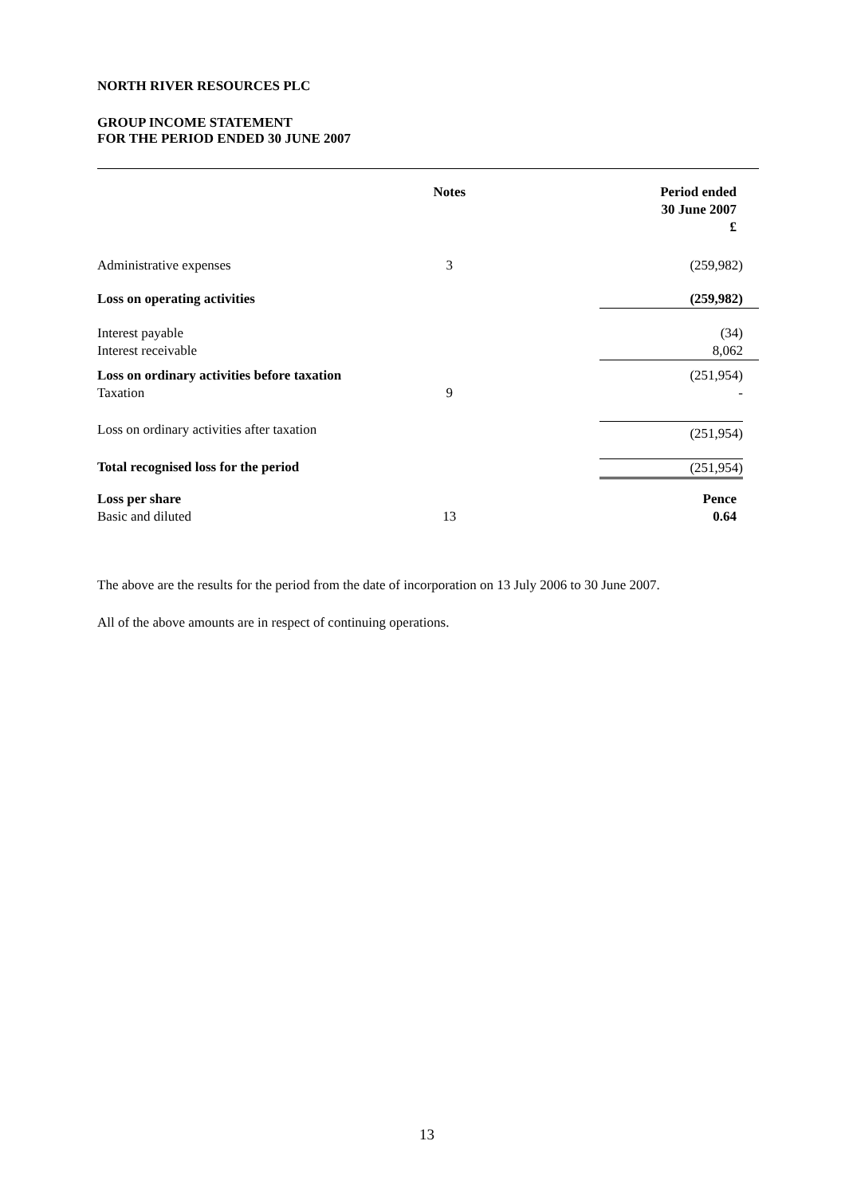NORTH RIVER RESOURCES PLC
GROUP INCOME STATEMENT
FOR THE PERIOD ENDED 30 JUNE 2007
| | | Notes | | Period ended 30 June 2007 £ |
| --- | --- | --- | --- | --- |
| Administrative expenses | | 3 | | (259,982) |
| Loss on operating activities | | | | (259,982) |
| Interest payable Interest receivable | | | | (34) 8,062 |
| Loss on ordinary activities before taxation Taxation | | 9 | | (251,954) - |
| Loss on ordinary activities after taxation | | | | (251,954) |
| Total recognised loss for the period | | | | (251,954) |
| Loss per share Basic and diluted | | 13 | | Pence 0.64 |
The above are the results for the period from the date of incorporation on 13 July 2006 to 30 June 2007.
All of the above amounts are in respect of continuing operations.
13